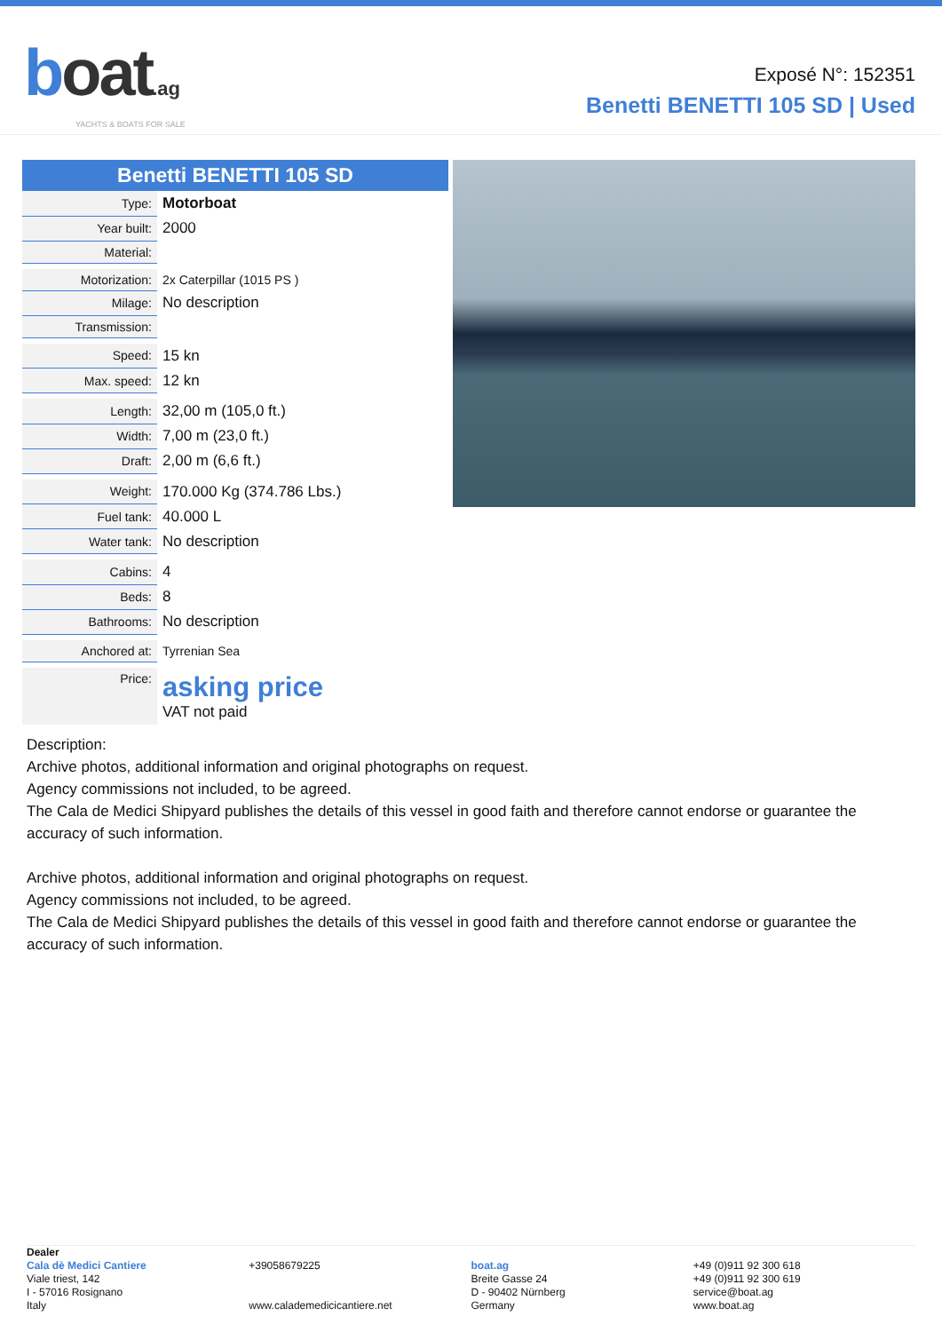boat.ag
YACHTS & BOATS FOR SALE
Exposé N°: 152351
Benetti BENETTI 105 SD | Used
Benetti BENETTI 105 SD
| Type: | Motorboat |
| Year built: | 2000 |
| Material: | |
| Motorization: | 2x Caterpillar (1015 PS ) |
| Milage: | No description |
| Transmission: | |
| Speed: | 15 kn |
| Max. speed: | 12 kn |
| Length: | 32,00 m (105,0 ft.) |
| Width: | 7,00 m (23,0 ft.) |
| Draft: | 2,00 m (6,6 ft.) |
| Weight: | 170.000 Kg (374.786 Lbs.) |
| Fuel tank: | 40.000 L |
| Water tank: | No description |
| Cabins: | 4 |
| Beds: | 8 |
| Bathrooms: | No description |
| Anchored at: | Tyrrenian Sea |
| Price: | asking price VAT not paid |
Description:
Archive photos, additional information and original photographs on request.
Agency commissions not included, to be agreed.
The Cala de Medici Shipyard publishes the details of this vessel in good faith and therefore cannot endorse or guarantee the accuracy of such information.
Archive photos, additional information and original photographs on request.
Agency commissions not included, to be agreed.
The Cala de Medici Shipyard publishes the details of this vessel in good faith and therefore cannot endorse or guarantee the accuracy of such information.
Dealer
Cala dè Medici Cantiere
Viale triest, 142
I - 57016 Rosignano
Italy
+39058679225
www.calademedicicantiere.net
boat.ag
Breite Gasse 24
D - 90402 Nürnberg
Germany
+49 (0)911 92 300 618
+49 (0)911 92 300 619
service@boat.ag
www.boat.ag